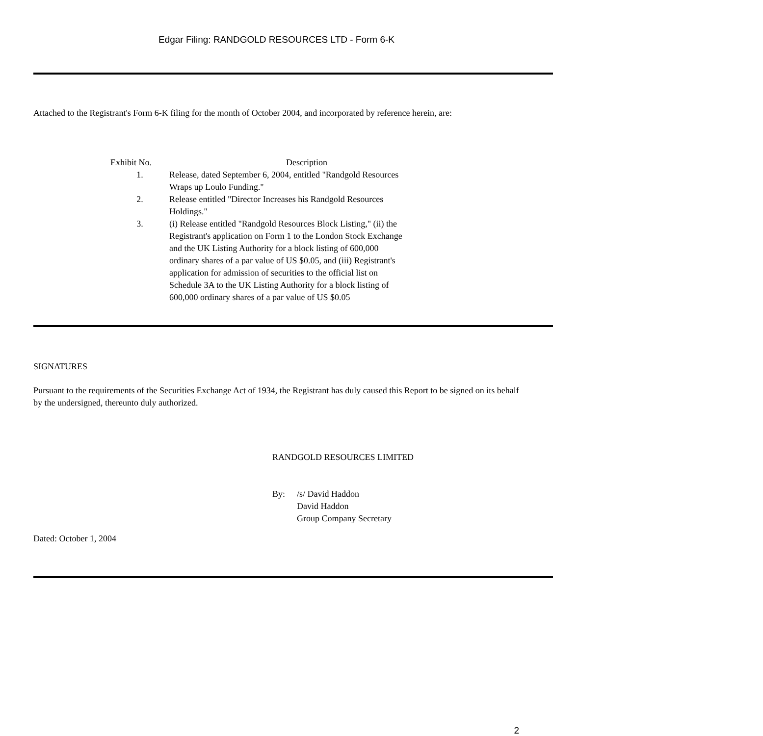Edgar Filing: RANDGOLD RESOURCES LTD - Form 6-K
Attached to the Registrant's Form 6-K filing for the month of October 2004, and incorporated by reference herein, are:
| Exhibit No. | Description |
| --- | --- |
| 1. | Release, dated September 6, 2004, entitled "Randgold Resources Wraps up Loulo Funding." |
| 2. | Release entitled "Director Increases his Randgold Resources Holdings." |
| 3. | (i) Release entitled "Randgold Resources Block Listing," (ii) the Registrant's application on Form 1 to the London Stock Exchange and the UK Listing Authority for a block listing of 600,000 ordinary shares of a par value of US $0.05, and (iii) Registrant's application for admission of securities to the official list on Schedule 3A to the UK Listing Authority for a block listing of 600,000 ordinary shares of a par value of US $0.05 |
SIGNATURES
Pursuant to the requirements of the Securities Exchange Act of 1934, the Registrant has duly caused this Report to be signed on its behalf by the undersigned, thereunto duly authorized.
RANDGOLD RESOURCES LIMITED
| By: | /s/ David Haddon David Haddon Group Company Secretary |
Dated: October 1, 2004
2